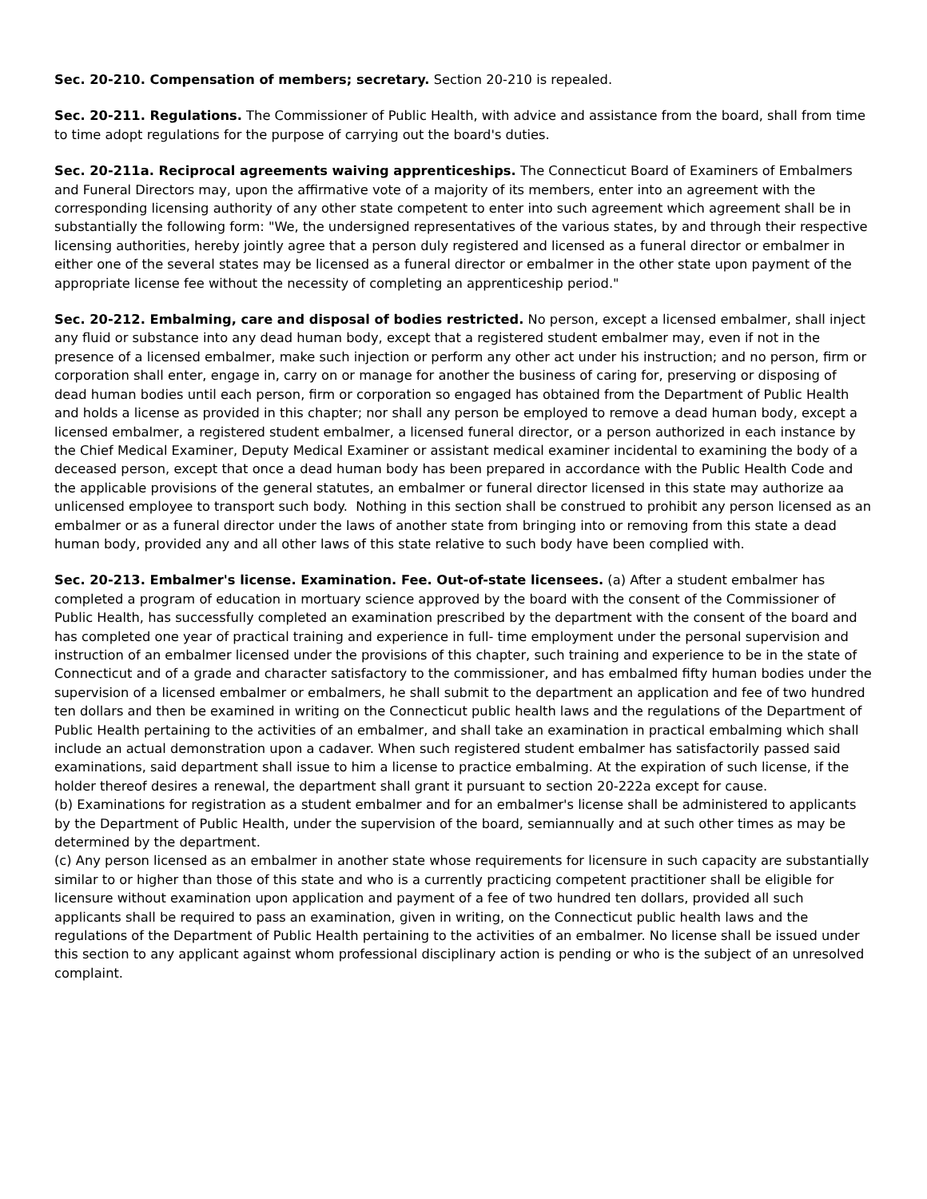Sec. 20-210. Compensation of members; secretary. Section 20-210 is repealed.
Sec. 20-211. Regulations. The Commissioner of Public Health, with advice and assistance from the board, shall from time to time adopt regulations for the purpose of carrying out the board's duties.
Sec. 20-211a. Reciprocal agreements waiving apprenticeships. The Connecticut Board of Examiners of Embalmers and Funeral Directors may, upon the affirmative vote of a majority of its members, enter into an agreement with the corresponding licensing authority of any other state competent to enter into such agreement which agreement shall be in substantially the following form: "We, the undersigned representatives of the various states, by and through their respective licensing authorities, hereby jointly agree that a person duly registered and licensed as a funeral director or embalmer in either one of the several states may be licensed as a funeral director or embalmer in the other state upon payment of the appropriate license fee without the necessity of completing an apprenticeship period."
Sec. 20-212. Embalming, care and disposal of bodies restricted. No person, except a licensed embalmer, shall inject any fluid or substance into any dead human body, except that a registered student embalmer may, even if not in the presence of a licensed embalmer, make such injection or perform any other act under his instruction; and no person, firm or corporation shall enter, engage in, carry on or manage for another the business of caring for, preserving or disposing of dead human bodies until each person, firm or corporation so engaged has obtained from the Department of Public Health and holds a license as provided in this chapter; nor shall any person be employed to remove a dead human body, except a licensed embalmer, a registered student embalmer, a licensed funeral director, or a person authorized in each instance by the Chief Medical Examiner, Deputy Medical Examiner or assistant medical examiner incidental to examining the body of a deceased person, except that once a dead human body has been prepared in accordance with the Public Health Code and the applicable provisions of the general statutes, an embalmer or funeral director licensed in this state may authorize aa unlicensed employee to transport such body. Nothing in this section shall be construed to prohibit any person licensed as an embalmer or as a funeral director under the laws of another state from bringing into or removing from this state a dead human body, provided any and all other laws of this state relative to such body have been complied with.
Sec. 20-213. Embalmer's license. Examination. Fee. Out-of-state licensees. (a) After a student embalmer has completed a program of education in mortuary science approved by the board with the consent of the Commissioner of Public Health, has successfully completed an examination prescribed by the department with the consent of the board and has completed one year of practical training and experience in full- time employment under the personal supervision and instruction of an embalmer licensed under the provisions of this chapter, such training and experience to be in the state of Connecticut and of a grade and character satisfactory to the commissioner, and has embalmed fifty human bodies under the supervision of a licensed embalmer or embalmers, he shall submit to the department an application and fee of two hundred ten dollars and then be examined in writing on the Connecticut public health laws and the regulations of the Department of Public Health pertaining to the activities of an embalmer, and shall take an examination in practical embalming which shall include an actual demonstration upon a cadaver. When such registered student embalmer has satisfactorily passed said examinations, said department shall issue to him a license to practice embalming. At the expiration of such license, if the holder thereof desires a renewal, the department shall grant it pursuant to section 20-222a except for cause.
(b) Examinations for registration as a student embalmer and for an embalmer's license shall be administered to applicants by the Department of Public Health, under the supervision of the board, semiannually and at such other times as may be determined by the department.
(c) Any person licensed as an embalmer in another state whose requirements for licensure in such capacity are substantially similar to or higher than those of this state and who is a currently practicing competent practitioner shall be eligible for licensure without examination upon application and payment of a fee of two hundred ten dollars, provided all such applicants shall be required to pass an examination, given in writing, on the Connecticut public health laws and the regulations of the Department of Public Health pertaining to the activities of an embalmer. No license shall be issued under this section to any applicant against whom professional disciplinary action is pending or who is the subject of an unresolved complaint.